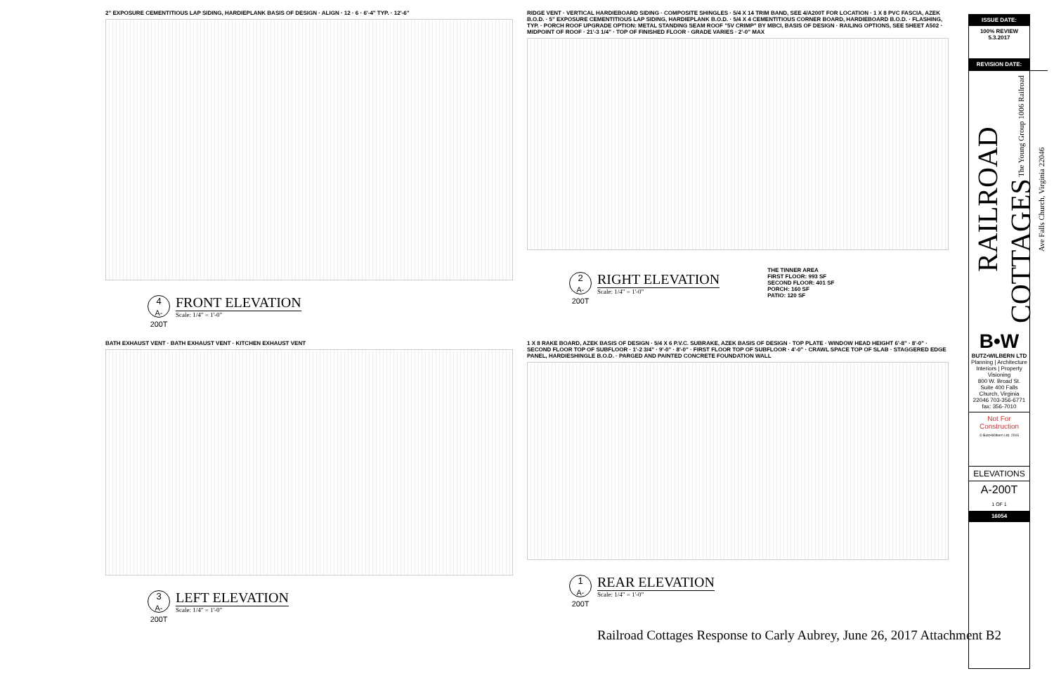2" EXPOSURE CEMENTITIOUS LAP SIDING, HARDIEPLANK BASIS OF DESIGN · ALIGN · 12 · 6 · 6'-4" TYP. · 12'-6"
4
A-200T
FRONT ELEVATION
Scale: 1/4" = 1'-0"
RIDGE VENT · VERTICAL HARDIEBOARD SIDING · COMPOSITE SHINGLES · 5/4 X 14 TRIM BAND, SEE 4/A200T FOR LOCATION · 1 X 8 PVC FASCIA, AZEK B.O.D. · 5" EXPOSURE CEMENTITIOUS LAP SIDING, HARDIEPLANK B.O.D. · 5/4 X 4 CEMENTITIOUS CORNER BOARD, HARDIEBOARD B.O.D. · FLASHING, TYP. · PORCH ROOF UPGRADE OPTION: METAL STANDING SEAM ROOF "5V CRIMP" BY MBCI, BASIS OF DESIGN · RAILING OPTIONS, SEE SHEET A502 · MIDPOINT OF ROOF · 21'-3 1/4" · TOP OF FINISHED FLOOR · GRADE VARIES · 2'-0" MAX
2
A-200T
RIGHT ELEVATION
Scale: 1/4" = 1'-0"
THE TINNER AREA
FIRST FLOOR: 993 SF
SECOND FLOOR: 401 SF
PORCH: 160 SF
PATIO: 120 SF
BATH EXHAUST VENT · BATH EXHAUST VENT · KITCHEN EXHAUST VENT
3
A-200T
LEFT ELEVATION
Scale: 1/4" = 1'-0"
1 X 8 RAKE BOARD, AZEK BASIS OF DESIGN · 5/4 X 6 P.V.C. SUBRAKE, AZEK BASIS OF DESIGN · TOP PLATE · WINDOW HEAD HEIGHT 6'-8" · 8'-0" · SECOND FLOOR TOP OF SUBFLOOR · 1'-2 3/4" · 9'-0" · 8'-0" · FIRST FLOOR TOP OF SUBFLOOR · 4'-0" · CRAWL SPACE TOP OF SLAB · STAGGERED EDGE PANEL, HARDIESHINGLE B.O.D. · PARGED AND PAINTED CONCRETE FOUNDATION WALL
1
A-200T
REAR ELEVATION
Scale: 1/4" = 1'-0"
Railroad Cottages Response to Carly Aubrey, June 26, 2017 Attachment B2
ISSUE DATE:
100% REVIEW 5.3.2017
REVISION DATE:
RAILROAD COTTAGES The Young Group 1006 Railroad Ave Falls Church, Virginia 22046
B•W
BUTZ•WILBERN LTD
Planning | Architecture Interiors | Property Visioning
800 W. Broad St. Suite 400 Falls Church, Virginia 22046 703-356-6771 fax: 356-7010
Not For Construction
© Butz•Wilbern Ltd. 2016
ELEVATIONS
A-200T
1 OF 1
16054